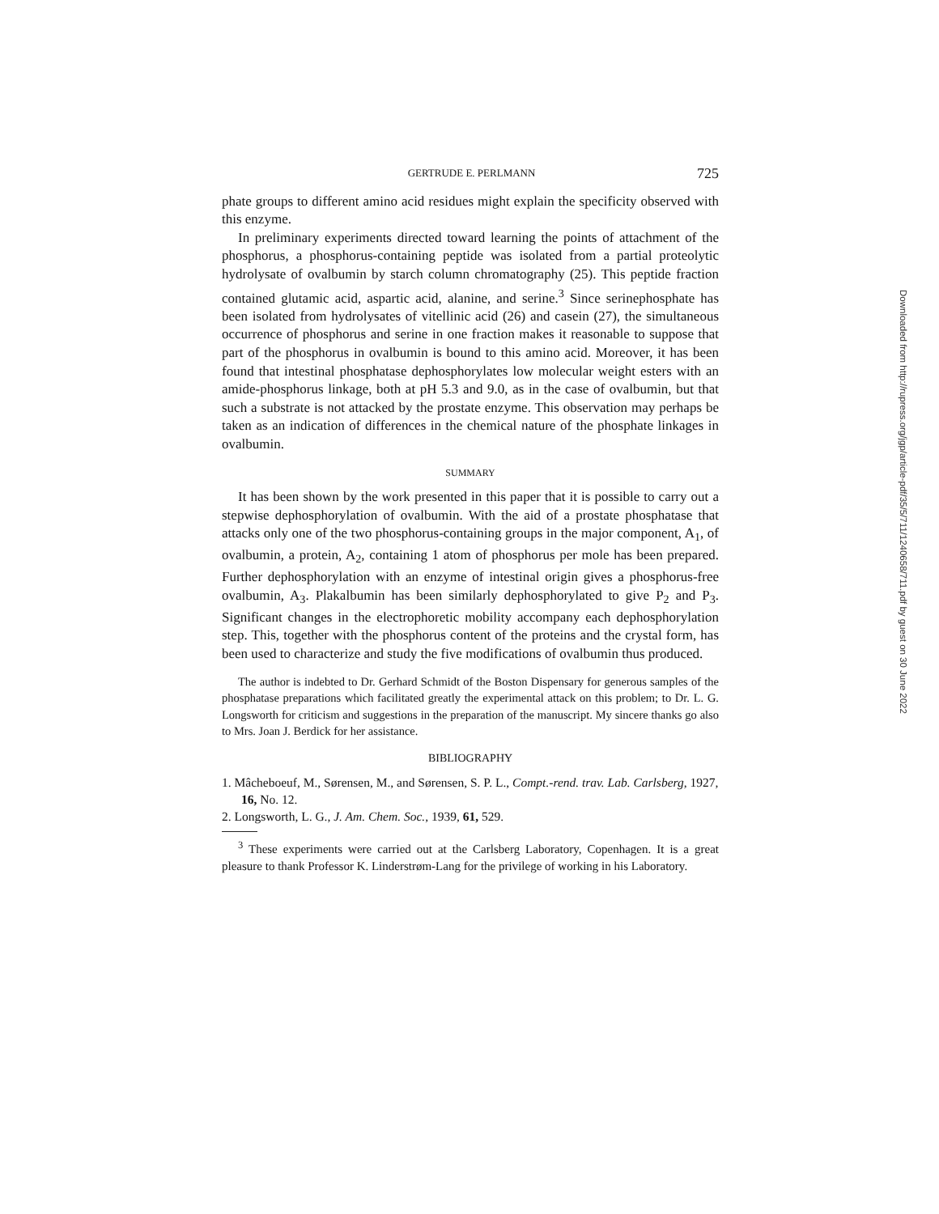GERTRUDE E. PERLMANN 725
phate groups to different amino acid residues might explain the specificity observed with this enzyme.
In preliminary experiments directed toward learning the points of attachment of the phosphorus, a phosphorus-containing peptide was isolated from a partial proteolytic hydrolysate of ovalbumin by starch column chromatography (25). This peptide fraction contained glutamic acid, aspartic acid, alanine, and serine.<sup>3</sup> Since serinephosphate has been isolated from hydrolysates of vitellinic acid (26) and casein (27), the simultaneous occurrence of phosphorus and serine in one fraction makes it reasonable to suppose that part of the phosphorus in ovalbumin is bound to this amino acid. Moreover, it has been found that intestinal phosphatase dephosphorylates low molecular weight esters with an amide-phosphorus linkage, both at pH 5.3 and 9.0, as in the case of ovalbumin, but that such a substrate is not attacked by the prostate enzyme. This observation may perhaps be taken as an indication of differences in the chemical nature of the phosphate linkages in ovalbumin.
SUMMARY
It has been shown by the work presented in this paper that it is possible to carry out a stepwise dephosphorylation of ovalbumin. With the aid of a prostate phosphatase that attacks only one of the two phosphorus-containing groups in the major component, A<sub>1</sub>, of ovalbumin, a protein, A<sub>2</sub>, containing 1 atom of phosphorus per mole has been prepared. Further dephosphorylation with an enzyme of intestinal origin gives a phosphorus-free ovalbumin, A<sub>3</sub>. Plakalbumin has been similarly dephosphorylated to give P<sub>2</sub> and P<sub>3</sub>. Significant changes in the electrophoretic mobility accompany each dephosphorylation step. This, together with the phosphorus content of the proteins and the crystal form, has been used to characterize and study the five modifications of ovalbumin thus produced.
The author is indebted to Dr. Gerhard Schmidt of the Boston Dispensary for generous samples of the phosphatase preparations which facilitated greatly the experimental attack on this problem; to Dr. L. G. Longsworth for criticism and suggestions in the preparation of the manuscript. My sincere thanks go also to Mrs. Joan J. Berdick for her assistance.
BIBLIOGRAPHY
1. Mâcheboeuf, M., Sørensen, M., and Sørensen, S. P. L., Compt.-rend. trav. Lab. Carlsberg, 1927, 16, No. 12.
2. Longsworth, L. G., J. Am. Chem. Soc., 1939, 61, 529.
<sup>3</sup> These experiments were carried out at the Carlsberg Laboratory, Copenhagen. It is a great pleasure to thank Professor K. Linderstrøm-Lang for the privilege of working in his Laboratory.
Downloaded from http://rupress.org/jgp/article-pdf/35/5/711/1240658/711.pdf by guest on 30 June 2022